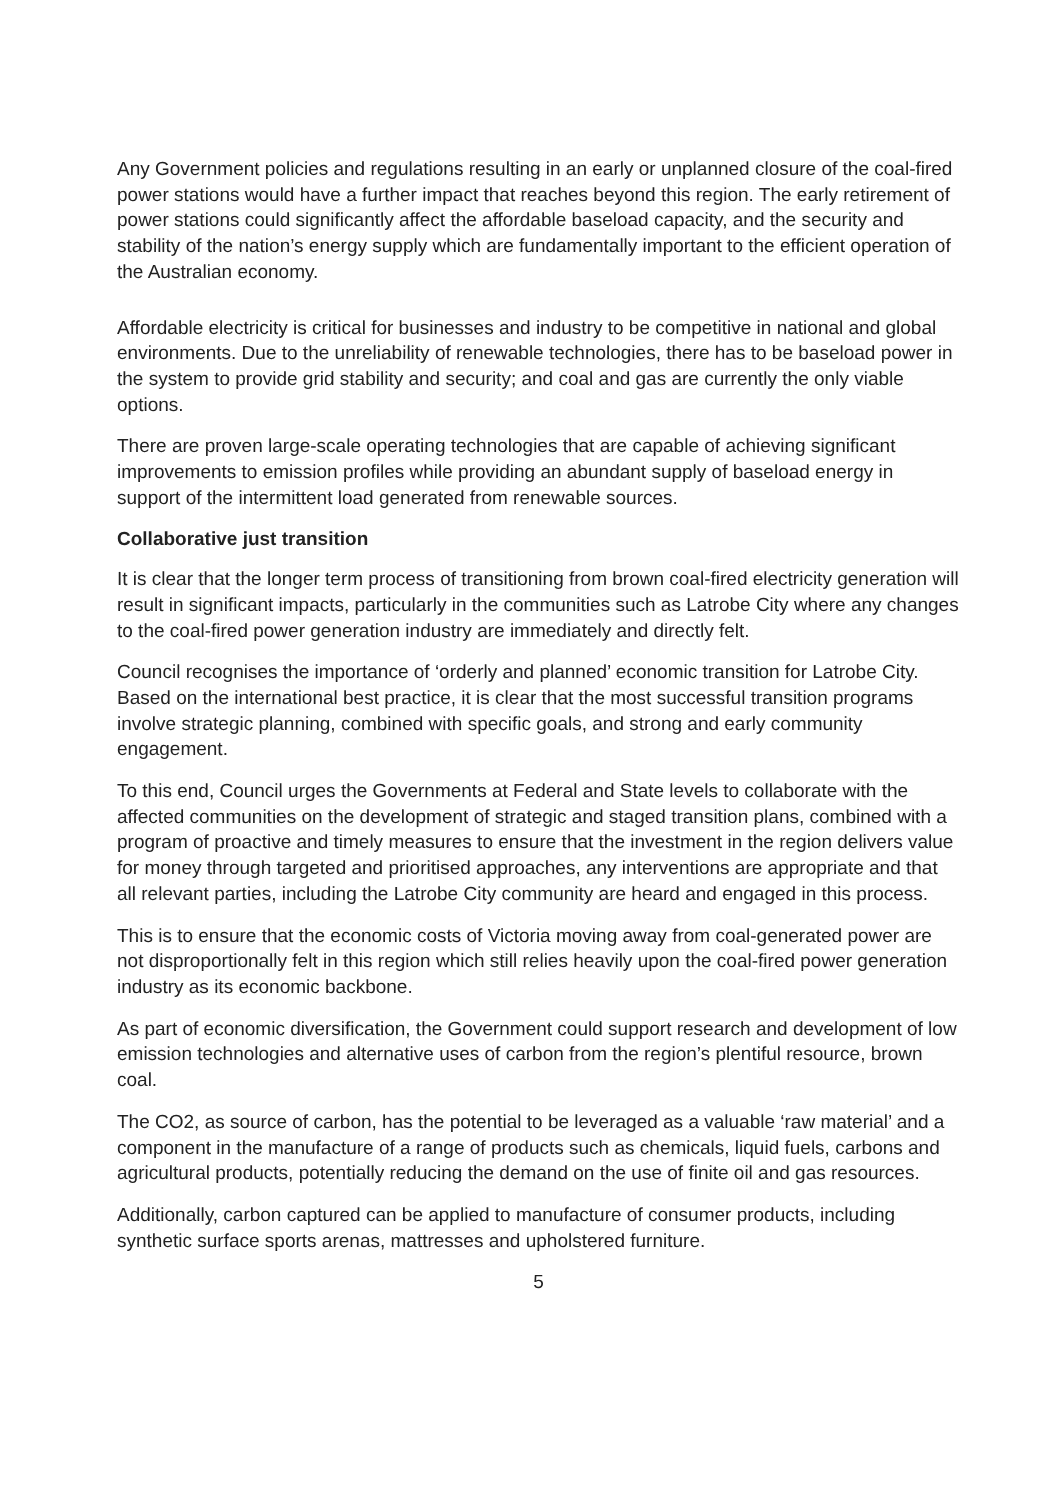Any Government policies and regulations resulting in an early or unplanned closure of the coal-fired power stations would have a further impact that reaches beyond this region. The early retirement of power stations could significantly affect the affordable baseload capacity, and the security and stability of the nation’s energy supply which are fundamentally important to the efficient operation of the Australian economy.
Affordable electricity is critical for businesses and industry to be competitive in national and global environments. Due to the unreliability of renewable technologies, there has to be baseload power in the system to provide grid stability and security; and coal and gas are currently the only viable options.
There are proven large-scale operating technologies that are capable of achieving significant improvements to emission profiles while providing an abundant supply of baseload energy in support of the intermittent load generated from renewable sources.
Collaborative just transition
It is clear that the longer term process of transitioning from brown coal-fired electricity generation will result in significant impacts, particularly in the communities such as Latrobe City where any changes to the coal-fired power generation industry are immediately and directly felt.
Council recognises the importance of ‘orderly and planned’ economic transition for Latrobe City. Based on the international best practice, it is clear that the most successful transition programs involve strategic planning, combined with specific goals, and strong and early community engagement.
To this end, Council urges the Governments at Federal and State levels to collaborate with the affected communities on the development of strategic and staged transition plans, combined with a program of proactive and timely measures to ensure that the investment in the region delivers value for money through targeted and prioritised approaches, any interventions are appropriate and that all relevant parties, including the Latrobe City community are heard and engaged in this process.
This is to ensure that the economic costs of Victoria moving away from coal-generated power are not disproportionally felt in this region which still relies heavily upon the coal-fired power generation industry as its economic backbone.
As part of economic diversification, the Government could support research and development of low emission technologies and alternative uses of carbon from the region’s plentiful resource, brown coal.
The CO2, as source of carbon, has the potential to be leveraged as a valuable ‘raw material’ and a component in the manufacture of a range of products such as chemicals, liquid fuels, carbons and agricultural products, potentially reducing the demand on the use of finite oil and gas resources.
Additionally, carbon captured can be applied to manufacture of consumer products, including synthetic surface sports arenas, mattresses and upholstered furniture.
5